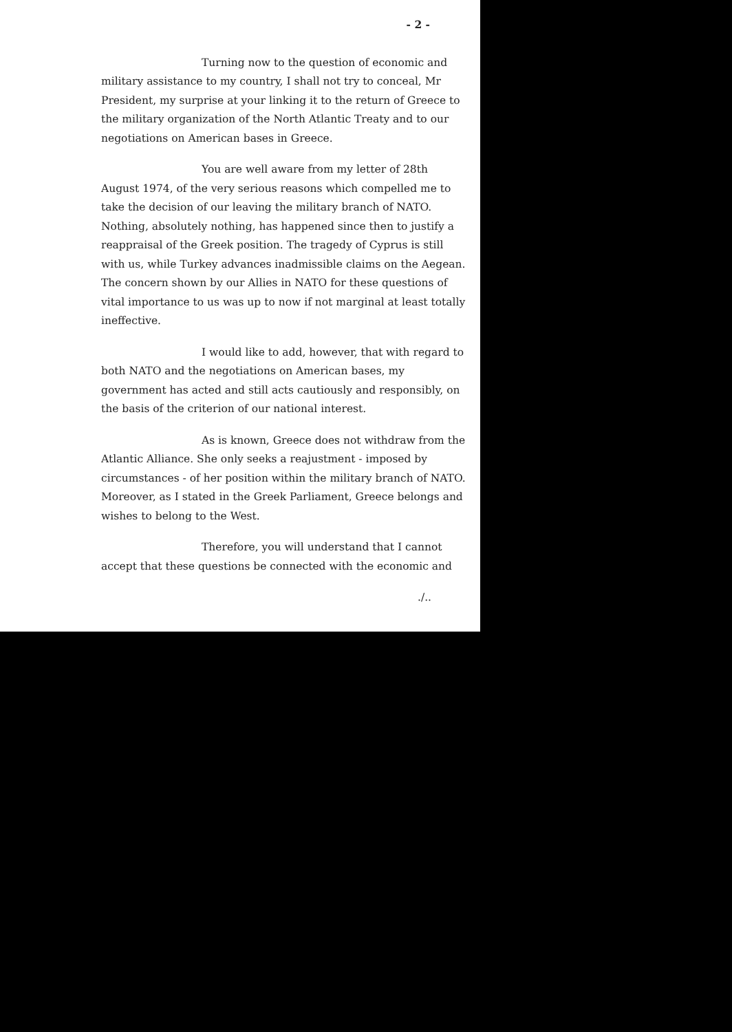- 2 -
Turning now to the question of economic and military assistance to my country, I shall not try to conceal, Mr President, my surprise at your linking it to the return of Greece to the military organization of the North Atlantic Treaty and to our negotiations on American bases in Greece.
You are well aware from my letter of 28th August 1974, of the very serious reasons which compelled me to take the decision of our leaving the military branch of NATO. Nothing, absolutely nothing, has happened since then to justify a reappraisal of the Greek position. The tragedy of Cyprus is still with us, while Turkey advances inadmissible claims on the Aegean. The concern shown by our Allies in NATO for these questions of vital importance to us was up to now if not marginal at least totally ineffective.
I would like to add, however, that with regard to both NATO and the negotiations on American bases, my government has acted and still acts cautiously and responsibly, on the basis of the criterion of our national interest.
As is known, Greece does not withdraw from the Atlantic Alliance. She only seeks a reajustment - imposed by circumstances - of her position within the military branch of NATO. Moreover, as I stated in the Greek Parliament, Greece belongs and wishes to belong to the West.
Therefore, you will understand that I cannot accept that these questions be connected with the economic and
./..